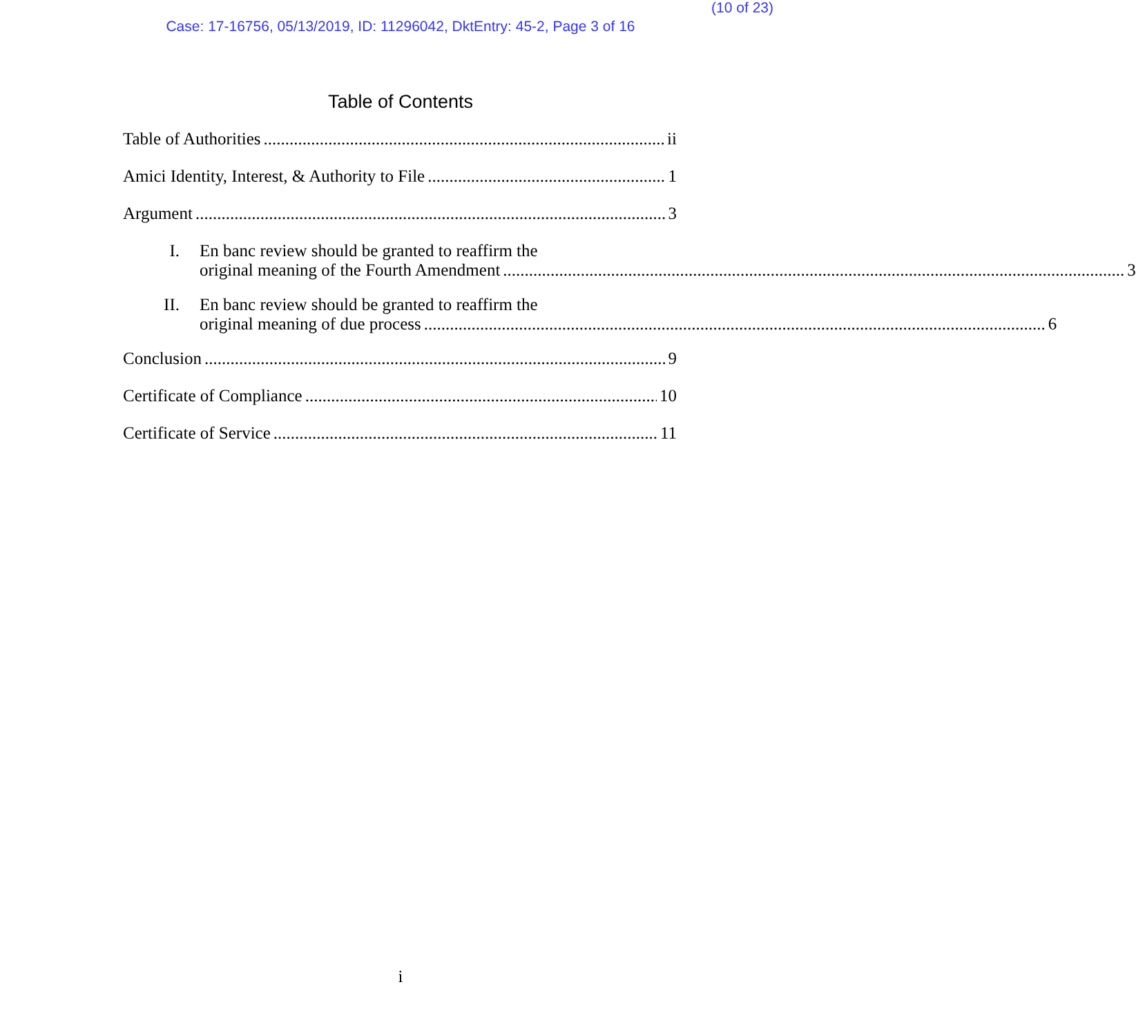(10 of 23)
Case: 17-16756, 05/13/2019, ID: 11296042, DktEntry: 45-2, Page 3 of 16
Table of Contents
Table of Authorities ii
Amici Identity, Interest, & Authority to File 1
Argument 3
I. En banc review should be granted to reaffirm the
original meaning of the Fourth Amendment 3
II. En banc review should be granted to reaffirm the
original meaning of due process 6
Conclusion 9
Certificate of Compliance 10
Certificate of Service 11
i